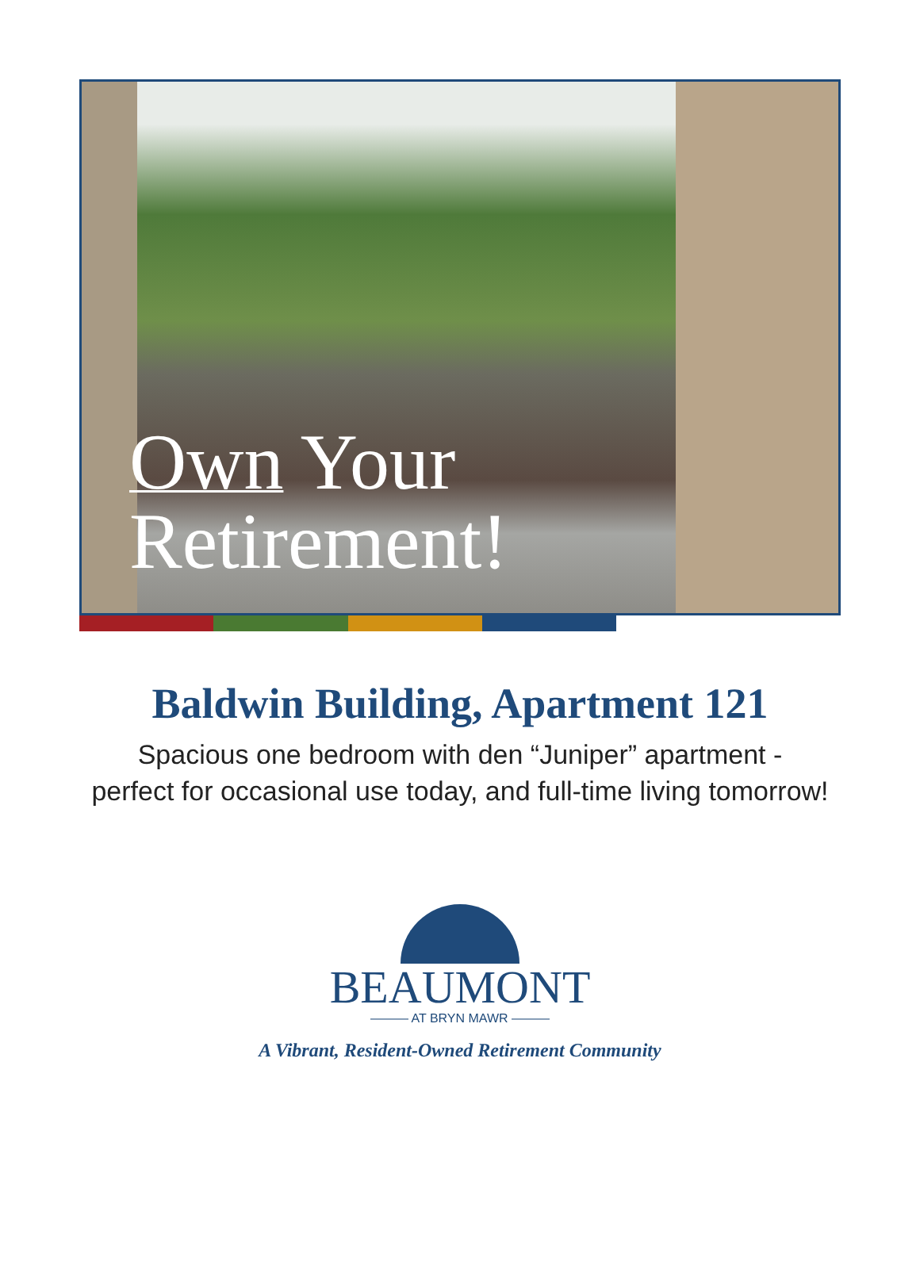Own Your
Retirement!
Baldwin Building, Apartment 121
Spacious one bedroom with den “Juniper” apartment -
perfect for occasional use today, and full-time living tomorrow!
BEAUMONT
——— AT BRYN MAWR ———
A Vibrant, Resident-Owned Retirement Community